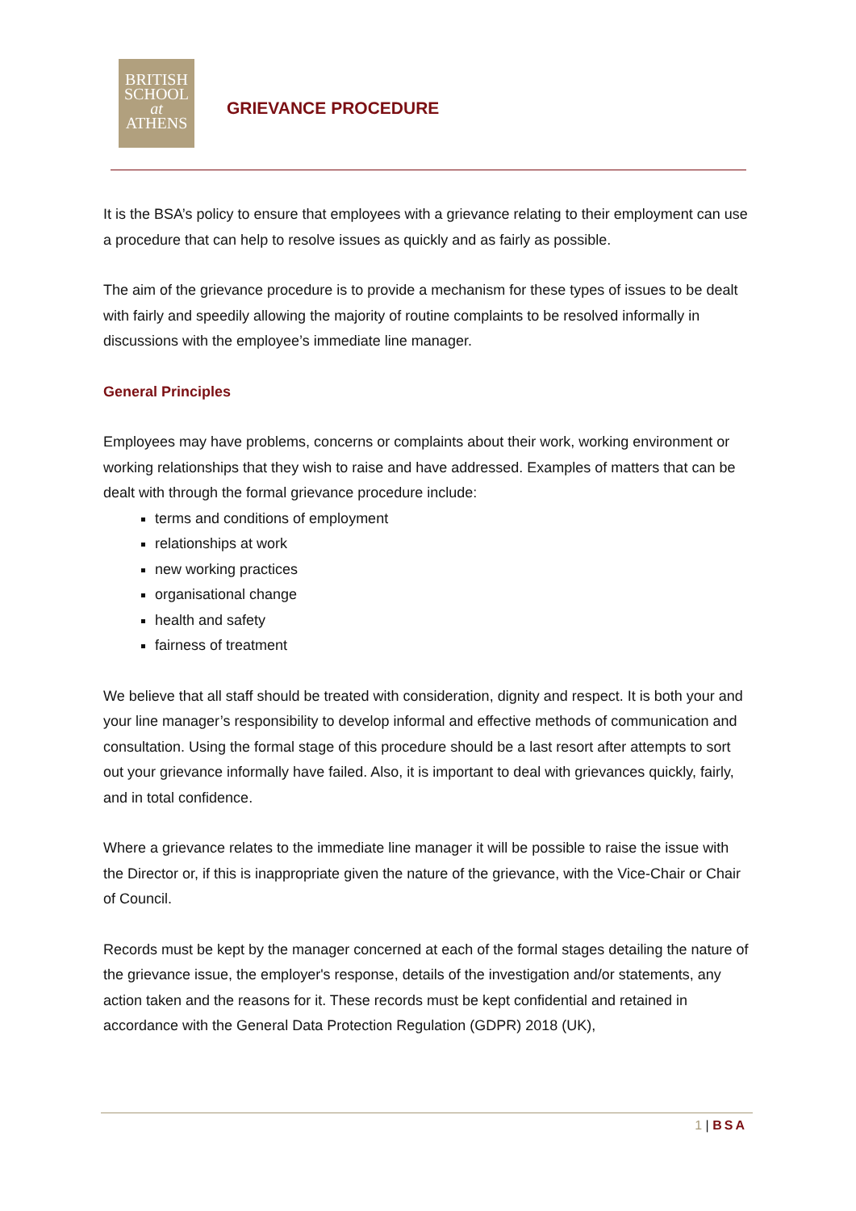BRITISH
SCHOOL
at
ATHENS
GRIEVANCE PROCEDURE
It is the BSA’s policy to ensure that employees with a grievance relating to their employment can use a procedure that can help to resolve issues as quickly and as fairly as possible.
The aim of the grievance procedure is to provide a mechanism for these types of issues to be dealt with fairly and speedily allowing the majority of routine complaints to be resolved informally in discussions with the employee’s immediate line manager.
General Principles
Employees may have problems, concerns or complaints about their work, working environment or working relationships that they wish to raise and have addressed. Examples of matters that can be dealt with through the formal grievance procedure include:
terms and conditions of employment
relationships at work
new working practices
organisational change
health and safety
fairness of treatment
We believe that all staff should be treated with consideration, dignity and respect. It is both your and your line manager’s responsibility to develop informal and effective methods of communication and consultation. Using the formal stage of this procedure should be a last resort after attempts to sort out your grievance informally have failed. Also, it is important to deal with grievances quickly, fairly, and in total confidence.
Where a grievance relates to the immediate line manager it will be possible to raise the issue with the Director or, if this is inappropriate given the nature of the grievance, with the Vice-Chair or Chair of Council.
Records must be kept by the manager concerned at each of the formal stages detailing the nature of the grievance issue, the employer's response, details of the investigation and/or statements, any action taken and the reasons for it. These records must be kept confidential and retained in accordance with the General Data Protection Regulation (GDPR) 2018 (UK),
1 | BSA